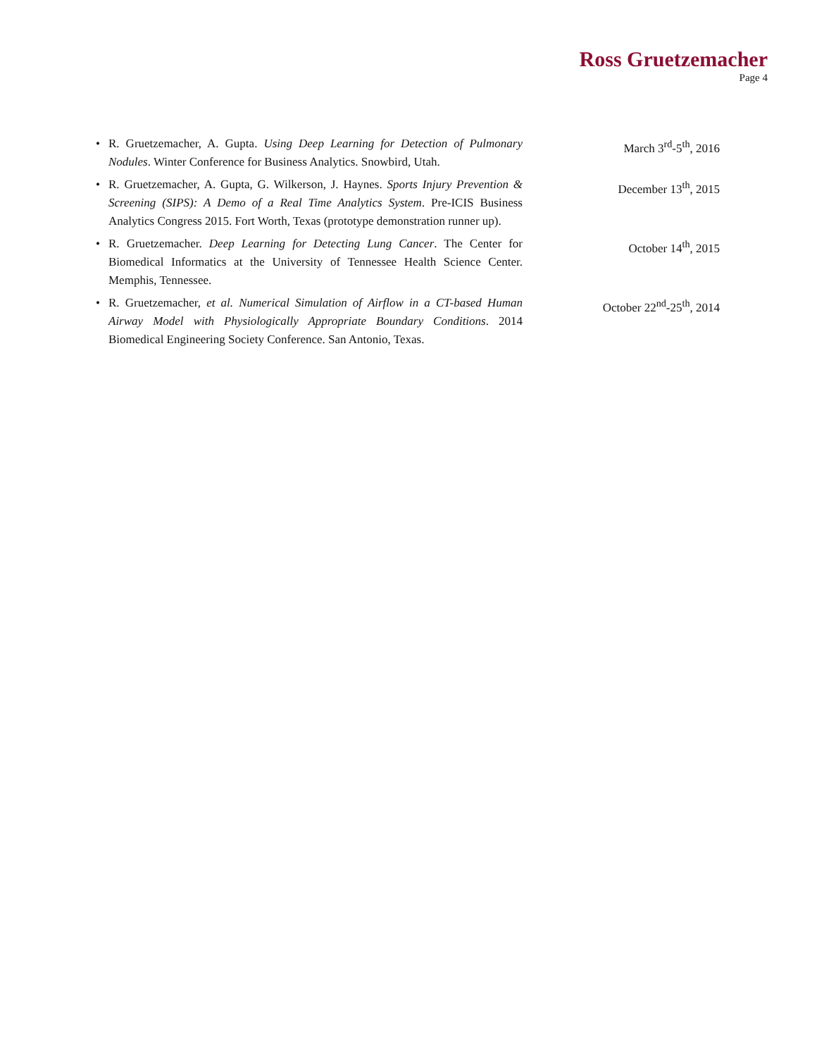Ross Gruetzemacher
Page 4
• R. Gruetzemacher, A. Gupta. Using Deep Learning for Detection of Pulmonary Nodules. Winter Conference for Business Analytics. Snowbird, Utah. March 3<sup>rd</sup>-5<sup>th</sup>, 2016
• R. Gruetzemacher, A. Gupta, G. Wilkerson, J. Haynes. Sports Injury Prevention & Screening (SIPS): A Demo of a Real Time Analytics System. Pre-ICIS Business Analytics Congress 2015. Fort Worth, Texas (prototype demonstration runner up). December 13<sup>th</sup>, 2015
• R. Gruetzemacher. Deep Learning for Detecting Lung Cancer. The Center for Biomedical Informatics at the University of Tennessee Health Science Center. Memphis, Tennessee. October 14<sup>th</sup>, 2015
• R. Gruetzemacher, et al. Numerical Simulation of Airflow in a CT-based Human Airway Model with Physiologically Appropriate Boundary Conditions. 2014 Biomedical Engineering Society Conference. San Antonio, Texas. October 22<sup>nd</sup>-25<sup>th</sup>, 2014